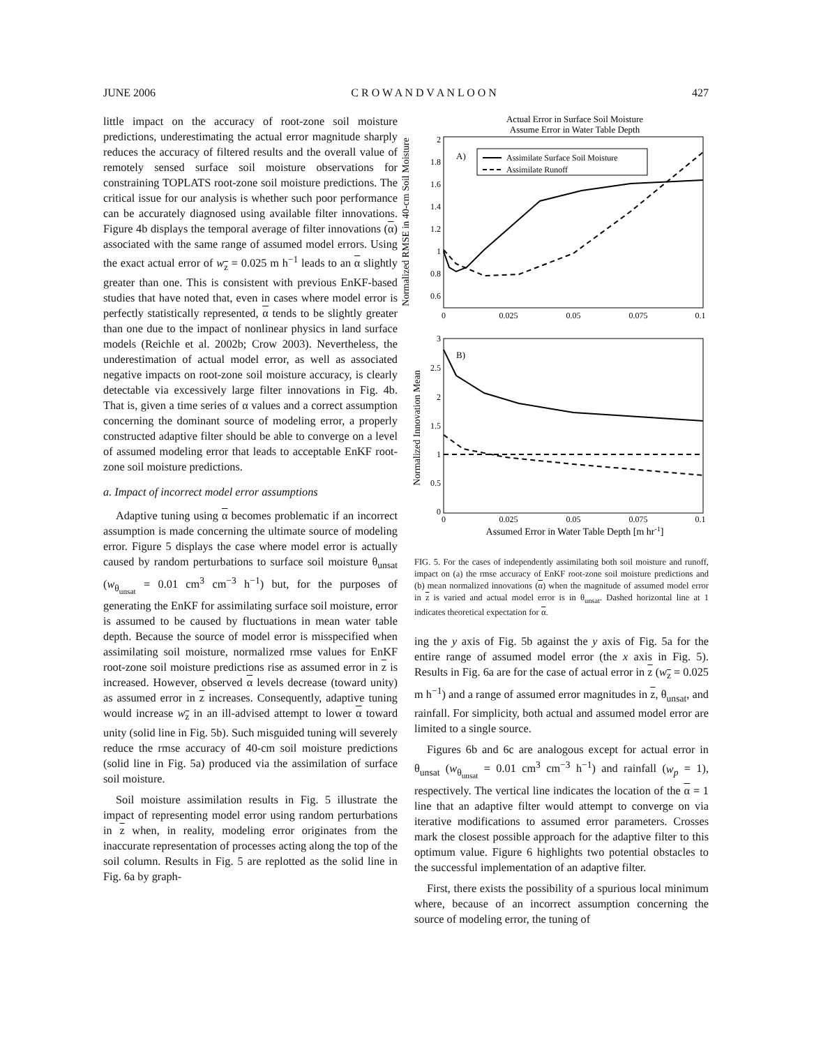JUNE 2006 C R O W A N D V A N L O O N 427
little impact on the accuracy of root-zone soil moisture predictions, underestimating the actual error magnitude sharply reduces the accuracy of filtered results and the overall value of remotely sensed surface soil moisture observations for constraining TOPLATS root-zone soil moisture predictions. The critical issue for our analysis is whether such poor performance can be accurately diagnosed using available filter innovations. Figure 4b displays the temporal average of filter innovations (α) associated with the same range of assumed model errors. Using the exact actual error of w<sub>z</sub> = 0.025 m h<sup>−1</sup> leads to an α slightly greater than one. This is consistent with previous EnKF-based studies that have noted that, even in cases where model error is perfectly statistically represented, α tends to be slightly greater than one due to the impact of nonlinear physics in land surface models (Reichle et al. 2002b; Crow 2003). Nevertheless, the underestimation of actual model error, as well as associated negative impacts on root-zone soil moisture accuracy, is clearly detectable via excessively large filter innovations in Fig. 4b. That is, given a time series of α values and a correct assumption concerning the dominant source of modeling error, a properly constructed adaptive filter should be able to converge on a level of assumed modeling error that leads to acceptable EnKF root-zone soil moisture predictions.
a. Impact of incorrect model error assumptions
Adaptive tuning using α becomes problematic if an incorrect assumption is made concerning the ultimate source of modeling error. Figure 5 displays the case where model error is actually caused by random perturbations to surface soil moisture θ<sub>unsat</sub> (w<sub>θ<sub>unsat</sub></sub> = 0.01 cm<sup>3</sup> cm<sup>−3</sup> h<sup>−1</sup>) but, for the purposes of generating the EnKF for assimilating surface soil moisture, error is assumed to be caused by fluctuations in mean water table depth. Because the source of model error is misspecified when assimilating soil moisture, normalized rmse values for EnKF root-zone soil moisture predictions rise as assumed error in z is increased. However, observed α levels decrease (toward unity) as assumed error in z increases. Consequently, adaptive tuning would increase w<sub>z</sub> in an ill-advised attempt to lower α toward unity (solid line in Fig. 5b). Such misguided tuning will severely reduce the rmse accuracy of 40-cm soil moisture predictions (solid line in Fig. 5a) produced via the assimilation of surface soil moisture.
Soil moisture assimilation results in Fig. 5 illustrate the impact of representing model error using random perturbations in z when, in reality, modeling error originates from the inaccurate representation of processes acting along the top of the soil column. Results in Fig. 5 are replotted as the solid line in Fig. 6a by graph-
Actual Error in Surface Soil Moisture
Assume Error in Water Table Depth
Normalized RMSE in 40-cm Soil Moisture
2
1.8
1.6
1.4
1.2
1
0.8
0.6
0
0.025
0.05
0.075
0.1
A)
Assimilate Surface Soil Moisture
Assimilate Runoff
Normalized Innovation Mean
3
2.5
2
1.5
1
0.5
0
0
0.025
0.05
0.075
0.1
B)
Assumed Error in Water Table Depth [m hr-1]
FIG. 5. For the cases of independently assimilating both soil moisture and runoff, impact on (a) the rmse accuracy of EnKF root-zone soil moisture predictions and (b) mean normalized innovations (α) when the magnitude of assumed model error in z is varied and actual model error is in θ<sub>unsat</sub>. Dashed horizontal line at 1 indicates theoretical expectation for α.
ing the y axis of Fig. 5b against the y axis of Fig. 5a for the entire range of assumed model error (the x axis in Fig. 5). Results in Fig. 6a are for the case of actual error in z (w<sub>z</sub> = 0.025 m h<sup>−1</sup>) and a range of assumed error magnitudes in z, θ<sub>unsat</sub>, and rainfall. For simplicity, both actual and assumed model error are limited to a single source.
Figures 6b and 6c are analogous except for actual error in θ<sub>unsat</sub> (w<sub>θ<sub>unsat</sub></sub> = 0.01 cm<sup>3</sup> cm<sup>−3</sup> h<sup>−1</sup>) and rainfall (w<sub>p</sub> = 1), respectively. The vertical line indicates the location of the α = 1 line that an adaptive filter would attempt to converge on via iterative modifications to assumed error parameters. Crosses mark the closest possible approach for the adaptive filter to this optimum value. Figure 6 highlights two potential obstacles to the successful implementation of an adaptive filter.
First, there exists the possibility of a spurious local minimum where, because of an incorrect assumption concerning the source of modeling error, the tuning of